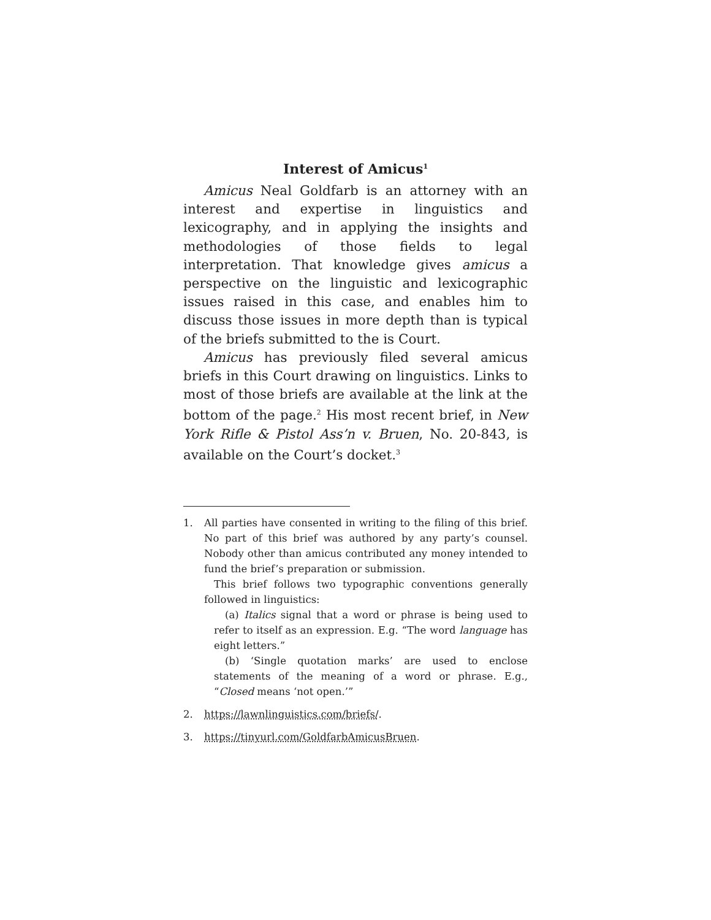Interest of Amicus<sup>1</sup>
Amicus Neal Goldfarb is an attorney with an interest and expertise in linguistics and lexicography, and in applying the insights and methodologies of those fields to legal interpretation. That knowledge gives amicus a perspective on the linguistic and lexicographic issues raised in this case, and enables him to discuss those issues in more depth than is typical of the briefs submitted to the is Court.
Amicus has previously filed several amicus briefs in this Court drawing on linguistics. Links to most of those briefs are available at the link at the bottom of the page.<sup>2</sup> His most recent brief, in New York Rifle & Pistol Ass’n v. Bruen, No. 20-843, is available on the Court’s docket.<sup>3</sup>
1. All parties have consented in writing to the filing of this brief. No part of this brief was authored by any party’s counsel. Nobody other than amicus contributed any money intended to fund the brief’s preparation or submission.
This brief follows two typographic conventions generally followed in linguistics:
(a) Italics signal that a word or phrase is being used to refer to itself as an expression. E.g. “The word language has eight letters.”
(b) ‘Single quotation marks’ are used to enclose statements of the meaning of a word or phrase. E.g., “Closed means ‘not open.’”
2. https://lawnlinguistics.com/briefs/.
3. https://tinyurl.com/GoldfarbAmicusBruen.